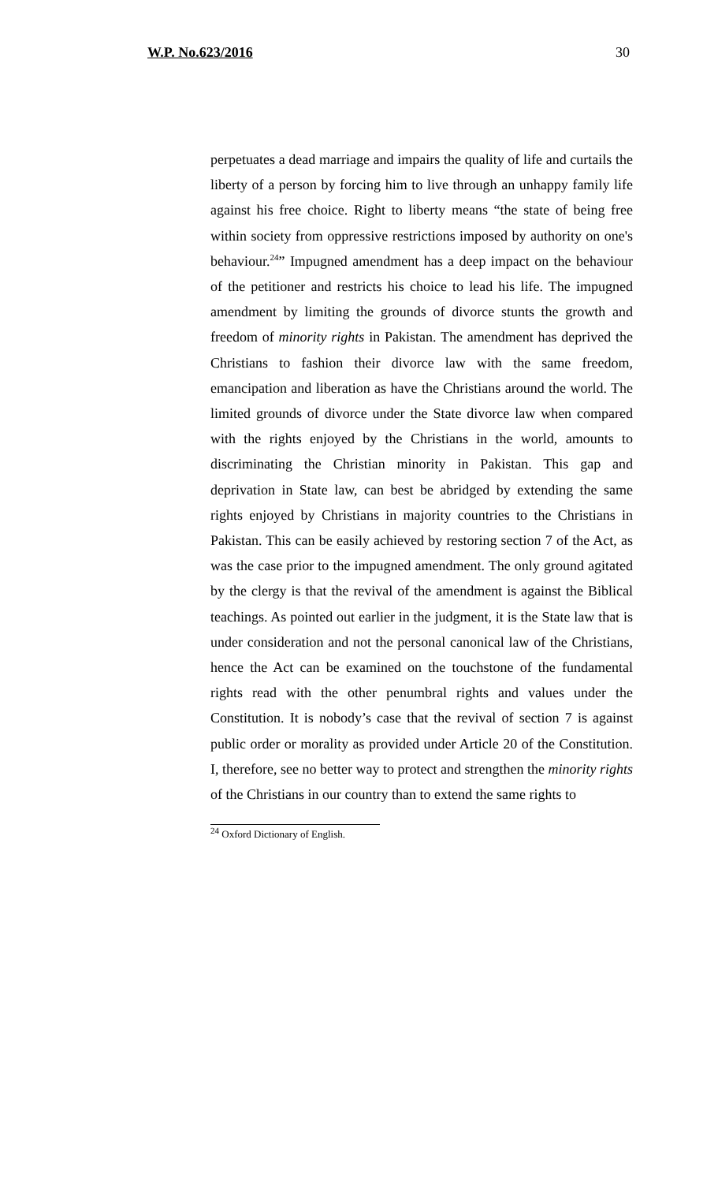W.P. No.623/2016 30
perpetuates a dead marriage and impairs the quality of life and curtails the liberty of a person by forcing him to live through an unhappy family life against his free choice. Right to liberty means “the state of being free within society from oppressive restrictions imposed by authority on one's behaviour.<sup>24</sup>” Impugned amendment has a deep impact on the behaviour of the petitioner and restricts his choice to lead his life. The impugned amendment by limiting the grounds of divorce stunts the growth and freedom of minority rights in Pakistan. The amendment has deprived the Christians to fashion their divorce law with the same freedom, emancipation and liberation as have the Christians around the world. The limited grounds of divorce under the State divorce law when compared with the rights enjoyed by the Christians in the world, amounts to discriminating the Christian minority in Pakistan. This gap and deprivation in State law, can best be abridged by extending the same rights enjoyed by Christians in majority countries to the Christians in Pakistan. This can be easily achieved by restoring section 7 of the Act, as was the case prior to the impugned amendment. The only ground agitated by the clergy is that the revival of the amendment is against the Biblical teachings. As pointed out earlier in the judgment, it is the State law that is under consideration and not the personal canonical law of the Christians, hence the Act can be examined on the touchstone of the fundamental rights read with the other penumbral rights and values under the Constitution. It is nobody’s case that the revival of section 7 is against public order or morality as provided under Article 20 of the Constitution. I, therefore, see no better way to protect and strengthen the minority rights of the Christians in our country than to extend the same rights to
<sup>24</sup> Oxford Dictionary of English.